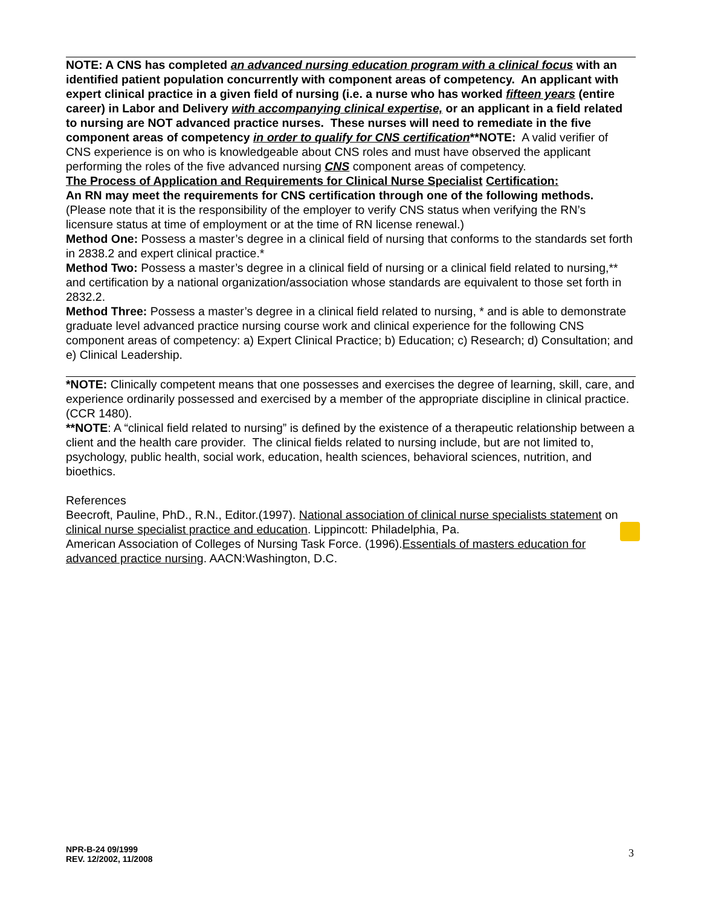NOTE: A CNS has completed an advanced nursing education program with a clinical focus with an identified patient population concurrently with component areas of competency. An applicant with expert clinical practice in a given field of nursing (i.e. a nurse who has worked fifteen years (entire career) in Labor and Delivery with accompanying clinical expertise, or an applicant in a field related to nursing are NOT advanced practice nurses. These nurses will need to remediate in the five component areas of competency in order to qualify for CNS certification**NOTE: A valid verifier of CNS experience is on who is knowledgeable about CNS roles and must have observed the applicant performing the roles of the five advanced nursing CNS component areas of competency.
The Process of Application and Requirements for Clinical Nurse Specialist Certification:
An RN may meet the requirements for CNS certification through one of the following methods. (Please note that it is the responsibility of the employer to verify CNS status when verifying the RN’s licensure status at time of employment or at the time of RN license renewal.)
Method One: Possess a master’s degree in a clinical field of nursing that conforms to the standards set forth in 2838.2 and expert clinical practice.*
Method Two: Possess a master’s degree in a clinical field of nursing or a clinical field related to nursing,** and certification by a national organization/association whose standards are equivalent to those set forth in 2832.2.
Method Three: Possess a master’s degree in a clinical field related to nursing, * and is able to demonstrate graduate level advanced practice nursing course work and clinical experience for the following CNS component areas of competency: a) Expert Clinical Practice; b) Education; c) Research; d) Consultation; and e) Clinical Leadership.
*NOTE: Clinically competent means that one possesses and exercises the degree of learning, skill, care, and experience ordinarily possessed and exercised by a member of the appropriate discipline in clinical practice. (CCR 1480).
**NOTE: A “clinical field related to nursing” is defined by the existence of a therapeutic relationship between a client and the health care provider. The clinical fields related to nursing include, but are not limited to, psychology, public health, social work, education, health sciences, behavioral sciences, nutrition, and bioethics.
References
Beecroft, Pauline, PhD., R.N., Editor.(1997). National association of clinical nurse specialists statement on clinical nurse specialist practice and education. Lippincott: Philadelphia, Pa.
American Association of Colleges of Nursing Task Force. (1996).Essentials of masters education for advanced practice nursing. AACN:Washington, D.C.
NPR-B-24 09/1999
REV. 12/2002, 11/2008
3